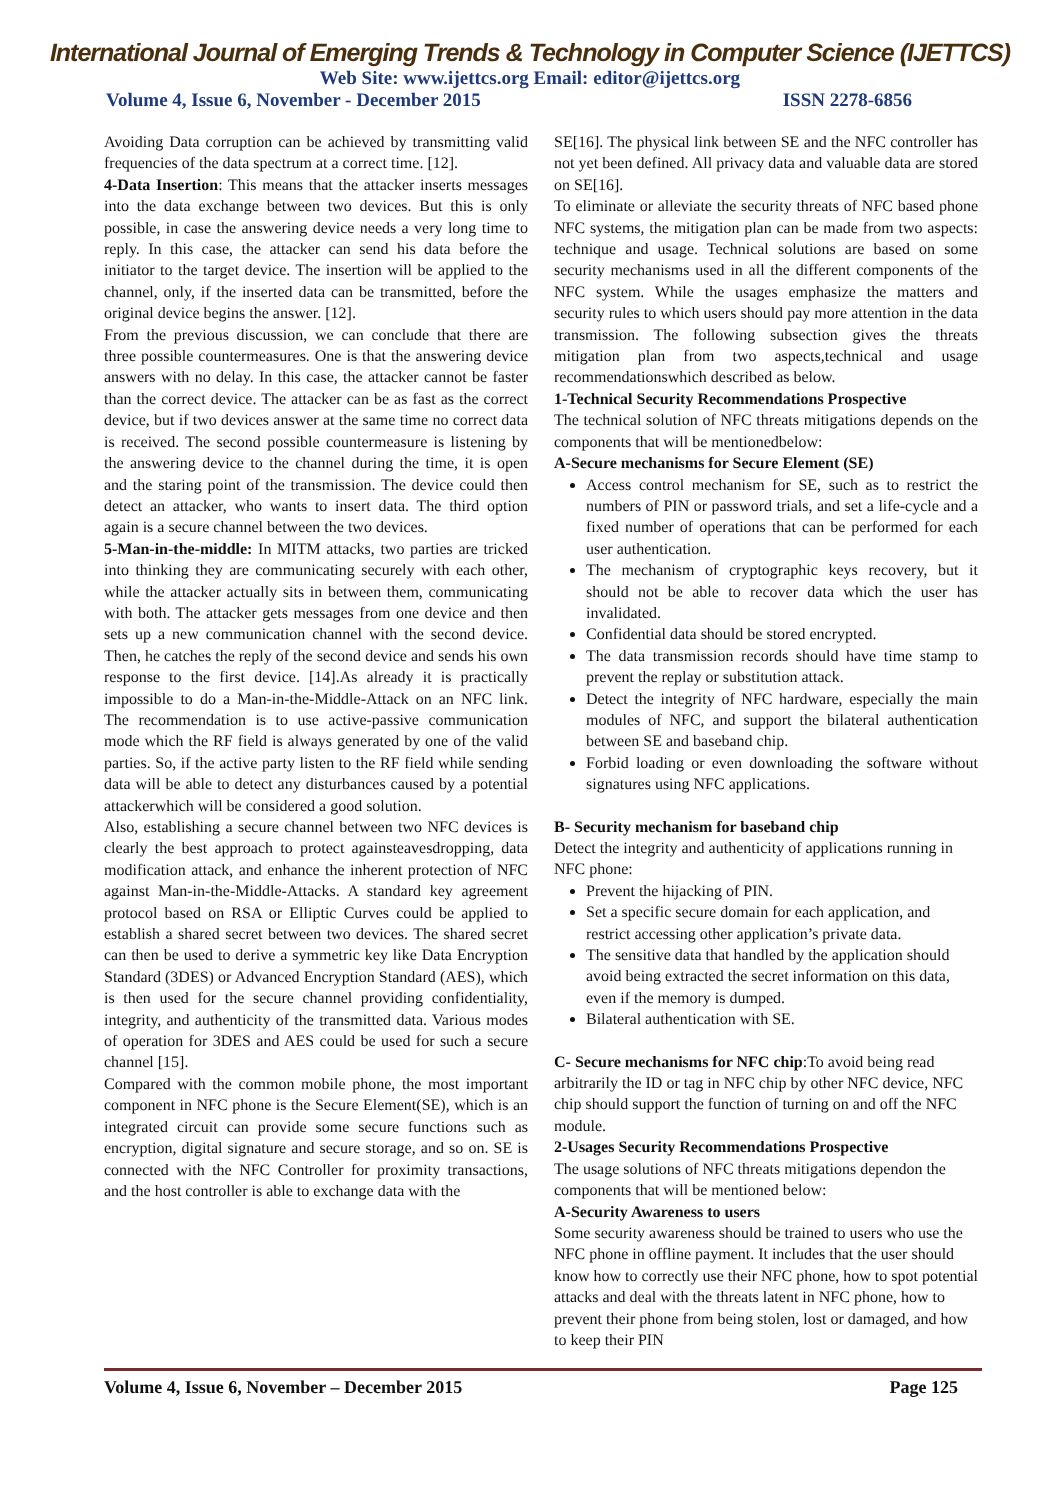International Journal of Emerging Trends & Technology in Computer Science (IJETTCS)
Web Site: www.ijettcs.org Email: editor@ijettcs.org
Volume 4, Issue 6, November - December 2015 ISSN 2278-6856
Avoiding Data corruption can be achieved by transmitting valid frequencies of the data spectrum at a correct time. [12].
4-Data Insertion: This means that the attacker inserts messages into the data exchange between two devices. But this is only possible, in case the answering device needs a very long time to reply. In this case, the attacker can send his data before the initiator to the target device. The insertion will be applied to the channel, only, if the inserted data can be transmitted, before the original device begins the answer. [12].
From the previous discussion, we can conclude that there are three possible countermeasures. One is that the answering device answers with no delay. In this case, the attacker cannot be faster than the correct device. The attacker can be as fast as the correct device, but if two devices answer at the same time no correct data is received. The second possible countermeasure is listening by the answering device to the channel during the time, it is open and the staring point of the transmission. The device could then detect an attacker, who wants to insert data. The third option again is a secure channel between the two devices.
5-Man-in-the-middle: In MITM attacks, two parties are tricked into thinking they are communicating securely with each other, while the attacker actually sits in between them, communicating with both. The attacker gets messages from one device and then sets up a new communication channel with the second device. Then, he catches the reply of the second device and sends his own response to the first device. [14].As already it is practically impossible to do a Man-in-the-Middle-Attack on an NFC link. The recommendation is to use active-passive communication mode which the RF field is always generated by one of the valid parties. So, if the active party listen to the RF field while sending data will be able to detect any disturbances caused by a potential attackerwhich will be considered a good solution.
Also, establishing a secure channel between two NFC devices is clearly the best approach to protect againsteavesdropping, data modification attack, and enhance the inherent protection of NFC against Man-in-the-Middle-Attacks. A standard key agreement protocol based on RSA or Elliptic Curves could be applied to establish a shared secret between two devices. The shared secret can then be used to derive a symmetric key like Data Encryption Standard (3DES) or Advanced Encryption Standard (AES), which is then used for the secure channel providing confidentiality, integrity, and authenticity of the transmitted data. Various modes of operation for 3DES and AES could be used for such a secure channel [15].
Compared with the common mobile phone, the most important component in NFC phone is the Secure Element(SE), which is an integrated circuit can provide some secure functions such as encryption, digital signature and secure storage, and so on. SE is connected with the NFC Controller for proximity transactions, and the host controller is able to exchange data with the
SE[16]. The physical link between SE and the NFC controller has not yet been defined. All privacy data and valuable data are stored on SE[16].
To eliminate or alleviate the security threats of NFC based phone NFC systems, the mitigation plan can be made from two aspects: technique and usage. Technical solutions are based on some security mechanisms used in all the different components of the NFC system. While the usages emphasize the matters and security rules to which users should pay more attention in the data transmission. The following subsection gives the threats mitigation plan from two aspects,technical and usage recommendationswhich described as below.
1-Technical Security Recommendations Prospective
The technical solution of NFC threats mitigations depends on the components that will be mentionedbelow:
A-Secure mechanisms for Secure Element (SE)
Access control mechanism for SE, such as to restrict the numbers of PIN or password trials, and set a life-cycle and a fixed number of operations that can be performed for each user authentication.
The mechanism of cryptographic keys recovery, but it should not be able to recover data which the user has invalidated.
Confidential data should be stored encrypted.
The data transmission records should have time stamp to prevent the replay or substitution attack.
Detect the integrity of NFC hardware, especially the main modules of NFC, and support the bilateral authentication between SE and baseband chip.
Forbid loading or even downloading the software without signatures using NFC applications.
B- Security mechanism for baseband chip
Detect the integrity and authenticity of applications running in NFC phone:
Prevent the hijacking of PIN.
Set a specific secure domain for each application, and restrict accessing other application’s private data.
The sensitive data that handled by the application should avoid being extracted the secret information on this data, even if the memory is dumped.
Bilateral authentication with SE.
C- Secure mechanisms for NFC chip:To avoid being read arbitrarily the ID or tag in NFC chip by other NFC device, NFC chip should support the function of turning on and off the NFC module.
2-Usages Security Recommendations Prospective
The usage solutions of NFC threats mitigations dependon the components that will be mentioned below:
A-Security Awareness to users
Some security awareness should be trained to users who use the NFC phone in offline payment. It includes that the user should know how to correctly use their NFC phone, how to spot potential attacks and deal with the threats latent in NFC phone, how to prevent their phone from being stolen, lost or damaged, and how to keep their PIN
Volume 4, Issue 6, November – December 2015 Page 125